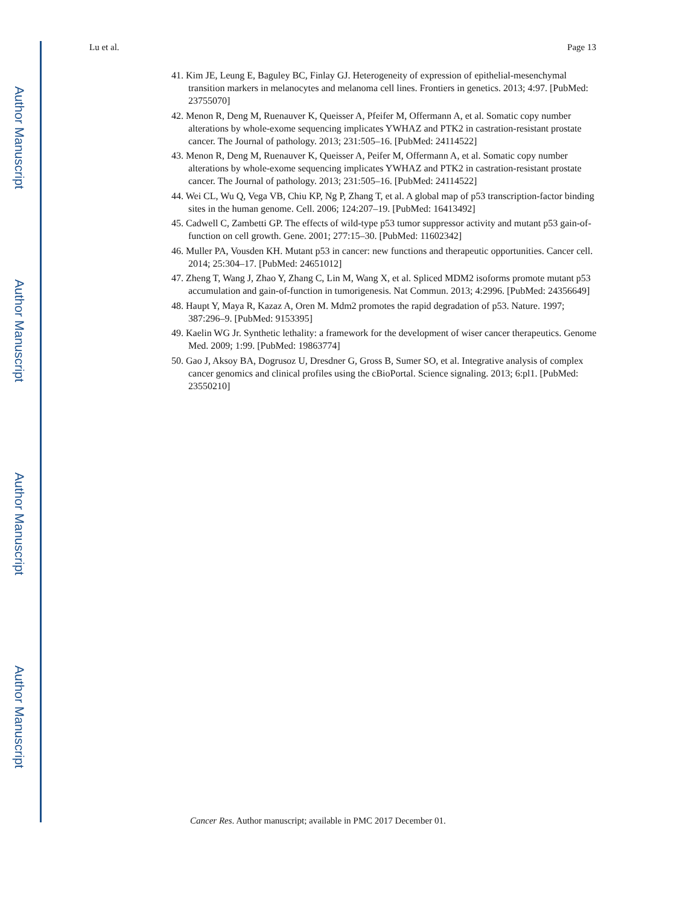Author Manuscript
Author Manuscript
Author Manuscript
Author Manuscript
Lu et al. Page 13
41. Kim JE, Leung E, Baguley BC, Finlay GJ. Heterogeneity of expression of epithelial-mesenchymal transition markers in melanocytes and melanoma cell lines. Frontiers in genetics. 2013; 4:97. [PubMed: 23755070]
42. Menon R, Deng M, Ruenauver K, Queisser A, Pfeifer M, Offermann A, et al. Somatic copy number alterations by whole-exome sequencing implicates YWHAZ and PTK2 in castration-resistant prostate cancer. The Journal of pathology. 2013; 231:505–16. [PubMed: 24114522]
43. Menon R, Deng M, Ruenauver K, Queisser A, Peifer M, Offermann A, et al. Somatic copy number alterations by whole-exome sequencing implicates YWHAZ and PTK2 in castration-resistant prostate cancer. The Journal of pathology. 2013; 231:505–16. [PubMed: 24114522]
44. Wei CL, Wu Q, Vega VB, Chiu KP, Ng P, Zhang T, et al. A global map of p53 transcription-factor binding sites in the human genome. Cell. 2006; 124:207–19. [PubMed: 16413492]
45. Cadwell C, Zambetti GP. The effects of wild-type p53 tumor suppressor activity and mutant p53 gain-of-function on cell growth. Gene. 2001; 277:15–30. [PubMed: 11602342]
46. Muller PA, Vousden KH. Mutant p53 in cancer: new functions and therapeutic opportunities. Cancer cell. 2014; 25:304–17. [PubMed: 24651012]
47. Zheng T, Wang J, Zhao Y, Zhang C, Lin M, Wang X, et al. Spliced MDM2 isoforms promote mutant p53 accumulation and gain-of-function in tumorigenesis. Nat Commun. 2013; 4:2996. [PubMed: 24356649]
48. Haupt Y, Maya R, Kazaz A, Oren M. Mdm2 promotes the rapid degradation of p53. Nature. 1997; 387:296–9. [PubMed: 9153395]
49. Kaelin WG Jr. Synthetic lethality: a framework for the development of wiser cancer therapeutics. Genome Med. 2009; 1:99. [PubMed: 19863774]
50. Gao J, Aksoy BA, Dogrusoz U, Dresdner G, Gross B, Sumer SO, et al. Integrative analysis of complex cancer genomics and clinical profiles using the cBioPortal. Science signaling. 2013; 6:pl1. [PubMed: 23550210]
Cancer Res. Author manuscript; available in PMC 2017 December 01.